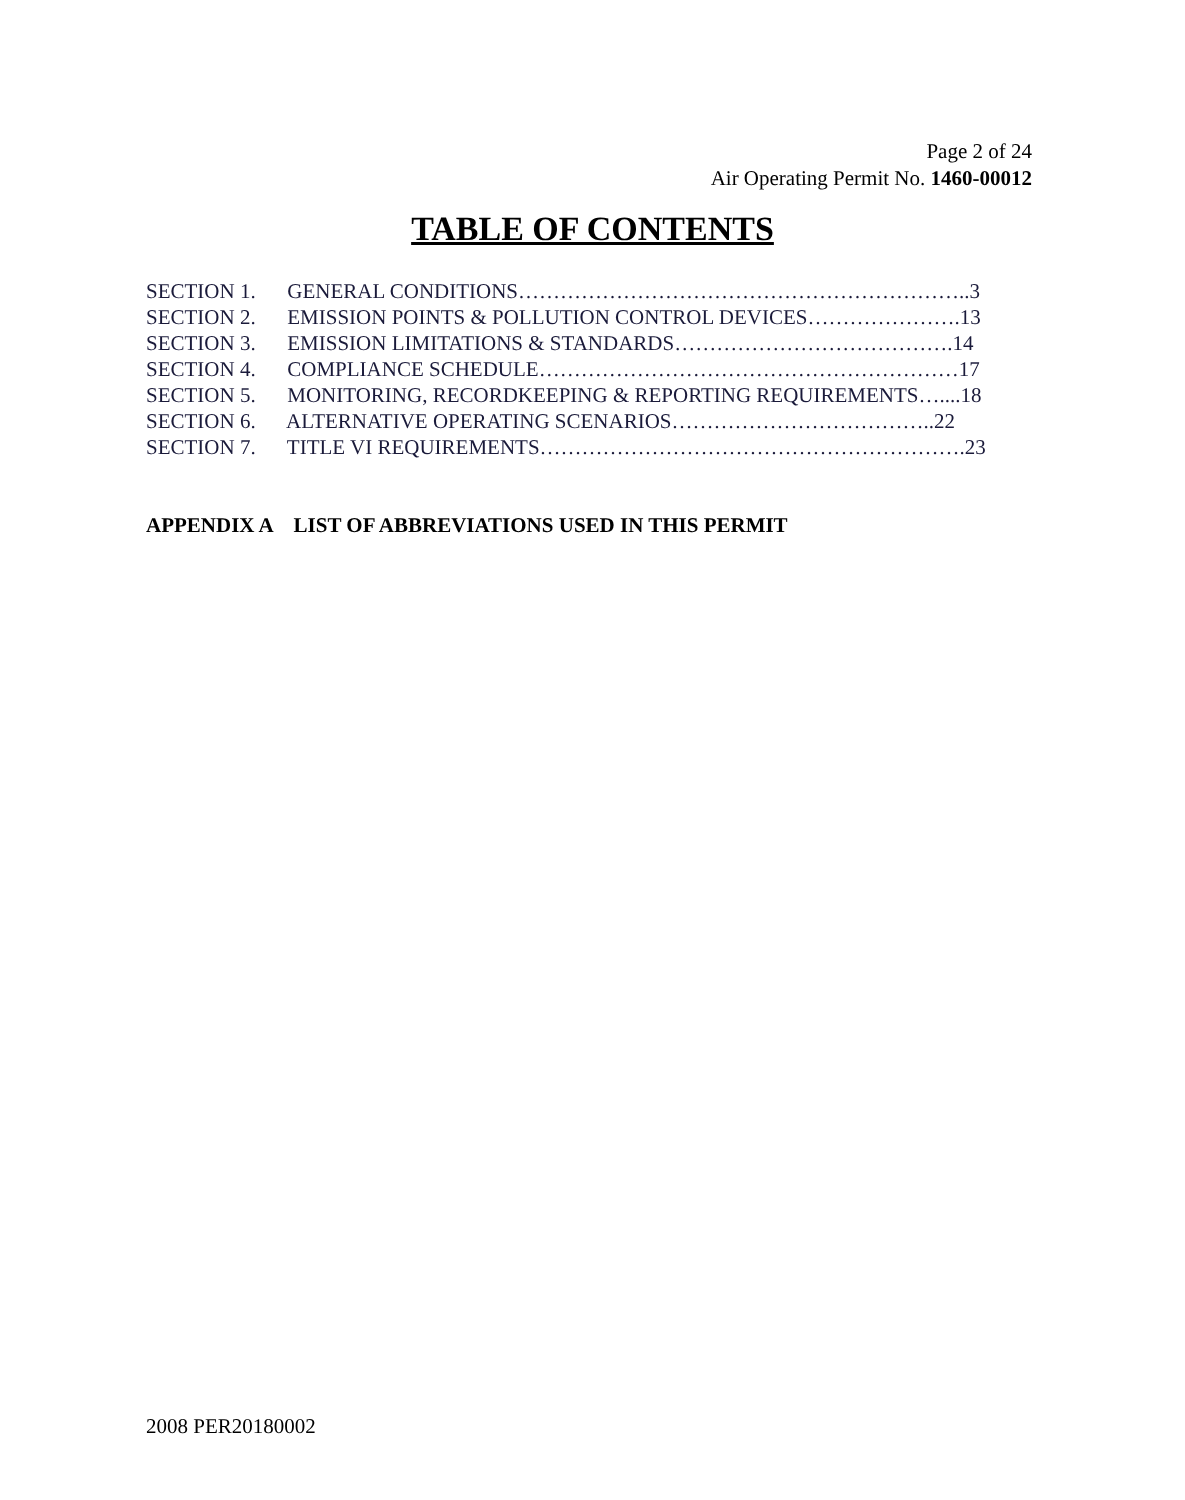Page 2 of 24
Air Operating Permit No. 1460-00012
TABLE OF CONTENTS
SECTION 1. GENERAL CONDITIONS………………………………………………………..3
SECTION 2. EMISSION POINTS & POLLUTION CONTROL DEVICES………………….13
SECTION 3. EMISSION LIMITATIONS & STANDARDS………………………………….14
SECTION 4. COMPLIANCE SCHEDULE……………………………………………………17
SECTION 5. MONITORING, RECORDKEEPING & REPORTING REQUIREMENTS…....18
SECTION 6. ALTERNATIVE OPERATING SCENARIOS………………………………..22
SECTION 7. TITLE VI REQUIREMENTS…………………………………………………….23
APPENDIX A LIST OF ABBREVIATIONS USED IN THIS PERMIT
2008 PER20180002